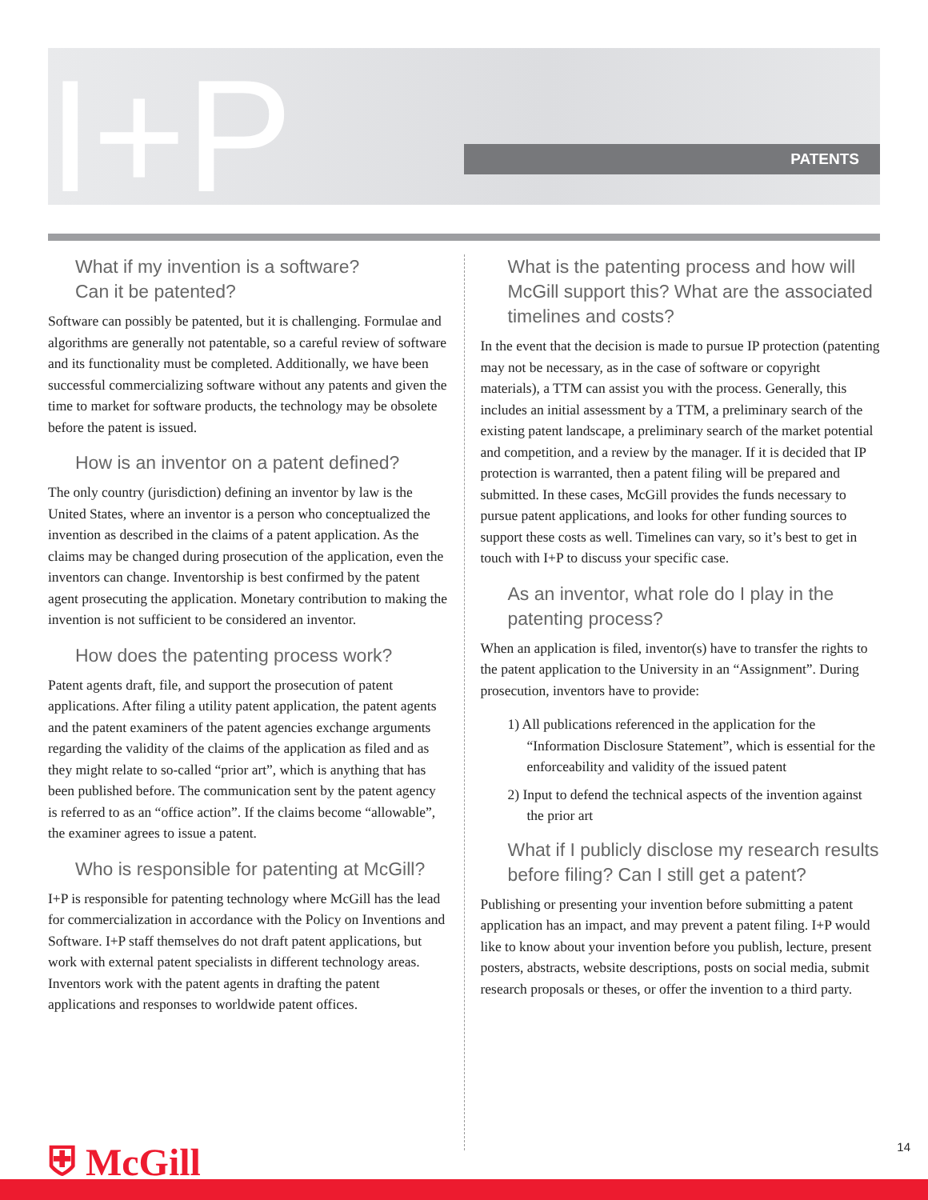I+P PATENTS
What if my invention is a software?
Can it be patented?
Software can possibly be patented, but it is challenging. Formulae and algorithms are generally not patentable, so a careful review of software and its functionality must be completed. Additionally, we have been successful commercializing software without any patents and given the time to market for software products, the technology may be obsolete before the patent is issued.
How is an inventor on a patent defined?
The only country (jurisdiction) defining an inventor by law is the United States, where an inventor is a person who conceptualized the invention as described in the claims of a patent application. As the claims may be changed during prosecution of the application, even the inventors can change. Inventorship is best confirmed by the patent agent prosecuting the application. Monetary contribution to making the invention is not sufficient to be considered an inventor.
How does the patenting process work?
Patent agents draft, file, and support the prosecution of patent applications. After filing a utility patent application, the patent agents and the patent examiners of the patent agencies exchange arguments regarding the validity of the claims of the application as filed and as they might relate to so-called “prior art”, which is anything that has been published before. The communication sent by the patent agency is referred to as an “office action”. If the claims become “allowable”, the examiner agrees to issue a patent.
Who is responsible for patenting at McGill?
I+P is responsible for patenting technology where McGill has the lead for commercialization in accordance with the Policy on Inventions and Software. I+P staff themselves do not draft patent applications, but work with external patent specialists in different technology areas. Inventors work with the patent agents in drafting the patent applications and responses to worldwide patent offices.
What is the patenting process and how will McGill support this? What are the associated timelines and costs?
In the event that the decision is made to pursue IP protection (patenting may not be necessary, as in the case of software or copyright materials), a TTM can assist you with the process. Generally, this includes an initial assessment by a TTM, a preliminary search of the existing patent landscape, a preliminary search of the market potential and competition, and a review by the manager. If it is decided that IP protection is warranted, then a patent filing will be prepared and submitted. In these cases, McGill provides the funds necessary to pursue patent applications, and looks for other funding sources to support these costs as well. Timelines can vary, so it’s best to get in touch with I+P to discuss your specific case.
As an inventor, what role do I play in the patenting process?
When an application is filed, inventor(s) have to transfer the rights to the patent application to the University in an “Assignment”. During prosecution, inventors have to provide:
1) All publications referenced in the application for the “Information Disclosure Statement”, which is essential for the enforceability and validity of the issued patent
2) Input to defend the technical aspects of the invention against the prior art
What if I publicly disclose my research results before filing? Can I still get a patent?
Publishing or presenting your invention before submitting a patent application has an impact, and may prevent a patent filing. I+P would like to know about your invention before you publish, lecture, present posters, abstracts, website descriptions, posts on social media, submit research proposals or theses, or offer the invention to a third party.
⛨ McGill 14